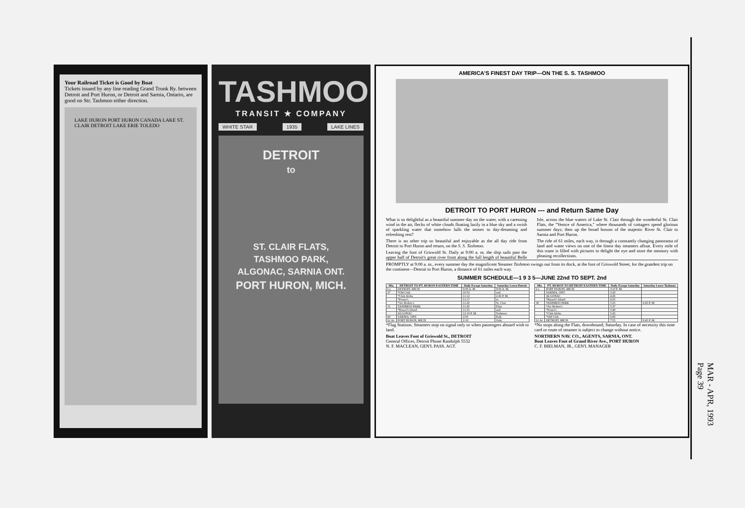Your Railroad Ticket is Good by Boat
Tickets issued by any line reading Grand Trunk Ry. between Detroit and Port Huron, or Detroit and Sarnia, Ontario, are good on Str. Tashmoo either direction.
LAKE HURON PORT HURON CANADA LAKE ST. CLAIR DETROIT LAKE ERIE TOLEDO
TASHMOO
TRANSIT ★ COMPANY
WHITE STAR 1935 LAKE LINES
DETROIT
to
ST. CLAIR FLATS,
TASHMOO PARK,
ALGONAC, SARNIA ONT.
PORT HURON, MICH.
AMERICA'S FINEST DAY TRIP—ON THE S. S. TASHMOO
DETROIT TO PORT HURON --- and Return Same Day
What is so delightful as a beautiful summer day on the water, with a caressing wind in the air, flecks of white clouds floating lazily in a blue sky and a swish of sparkling water that somehow lulls the senses to day-dreaming and refreshing rest?
There is no other trip so beautiful and enjoyable as the all day ride from Detroit to Port Huron and return, on the S. S. Tashmoo.
Leaving the foot of Griswold St. Daily at 9:00 a. m. the ship sails past the upper half of Detroit's great river front along the full length of beautiful Belle Isle, across the blue waters of Lake St. Clair through the wonderful St. Clair Flats, the "Venice of America," where thousands of cottagers spend glorious summer days; then up the broad bosom of the majestic River St. Clair to Sarnia and Port Huron.
The ride of 61 miles, each way, is through a constantly changing panorama of land and water views on one of the finest day steamers afloat. Every mile of this route is filled with pictures to delight the eye and store the memory with pleasing recollections.
PROMPTLY at 9:00 a. m., every summer day the magnificent Steamer Tashmoo swings out from its dock, at the foot of Griswold Street, for the grandest trip on the continent—Detroit to Port Huron, a distance of 61 miles each way.
SUMMER SCHEDULE—1 9 3 5—JUNE 22nd TO SEPT. 2nd
| Mis. | DETROIT TO PT. HURON EASTERN TIME | Daily Except Saturday | Saturday Leave Detroit |
| --- | --- | --- | --- |
| Lv. | DETROIT, MICH. | 9:00 A. M. | 9:00 A. M. |
| 27 | *Old Club | 10:55 | and |
| | *Club Aloha | 11:12 | 2:45 P. M. |
| | *Foster's | 11:17 | to |
| | *Joe Bedore's | 11:20 | St. Clair |
| 31 | TASHMOO PARK | 11:45 | Flats |
| | *Russel's Island | 11:55 | and |
| | ALGONAC | 12:10 P. M. | Tashmoo |
| 60 | SARNIA, ONT. | 2:05 | Park |
| 61 Ar. | PORT HURON, MICH. | 2:10 | Only |
*Flag Stations. Steamers stop on signal only or when passengers aboard wish to land.
Boat Leaves Foot of Griswold St., DETROIT
General Offices, Detroit Phone Randolph 5532
N. F. MACLEAN, GEN'L PASS. AGT.
| Mis. | PT. HURON TO DETROIT EASTERN TIME | Daily Except Saturday | Saturday Leave Tashmoo |
| --- | --- | --- | --- |
| Lv. | PORT HURON, MICH. | 3:10 P. M. | |
| | SARNIA, ONT. | 3:20 | |
| | ALGONAC | 4:45 | |
| | *Russel's Island | 4:55 | |
| 30 | TASHMOO PARK | 5:25 | 6:45 P. M. |
| | *Joe Bedore's | 5:37 | |
| | *Foster's | 5:40 | |
| | *Club Aloha | 5:45 | |
| | *Old Club | 6:00 | |
| 61 Ar. | DETROIT, MICH. | 7:55 | 9:45 P. M. |
*No stops along the Flats, downbound, Saturday. In case of necessity this time card or route of steamer is subject to change without notice.
NORTHERN NAV. CO., AGENTS, SARNIA, ONT.
Boat Leaves Foot of Grand River Ave., PORT HURON
C. F. BIELMAN, JR., GEN'L MANAGER
MAR - APR, 1993
Page 39